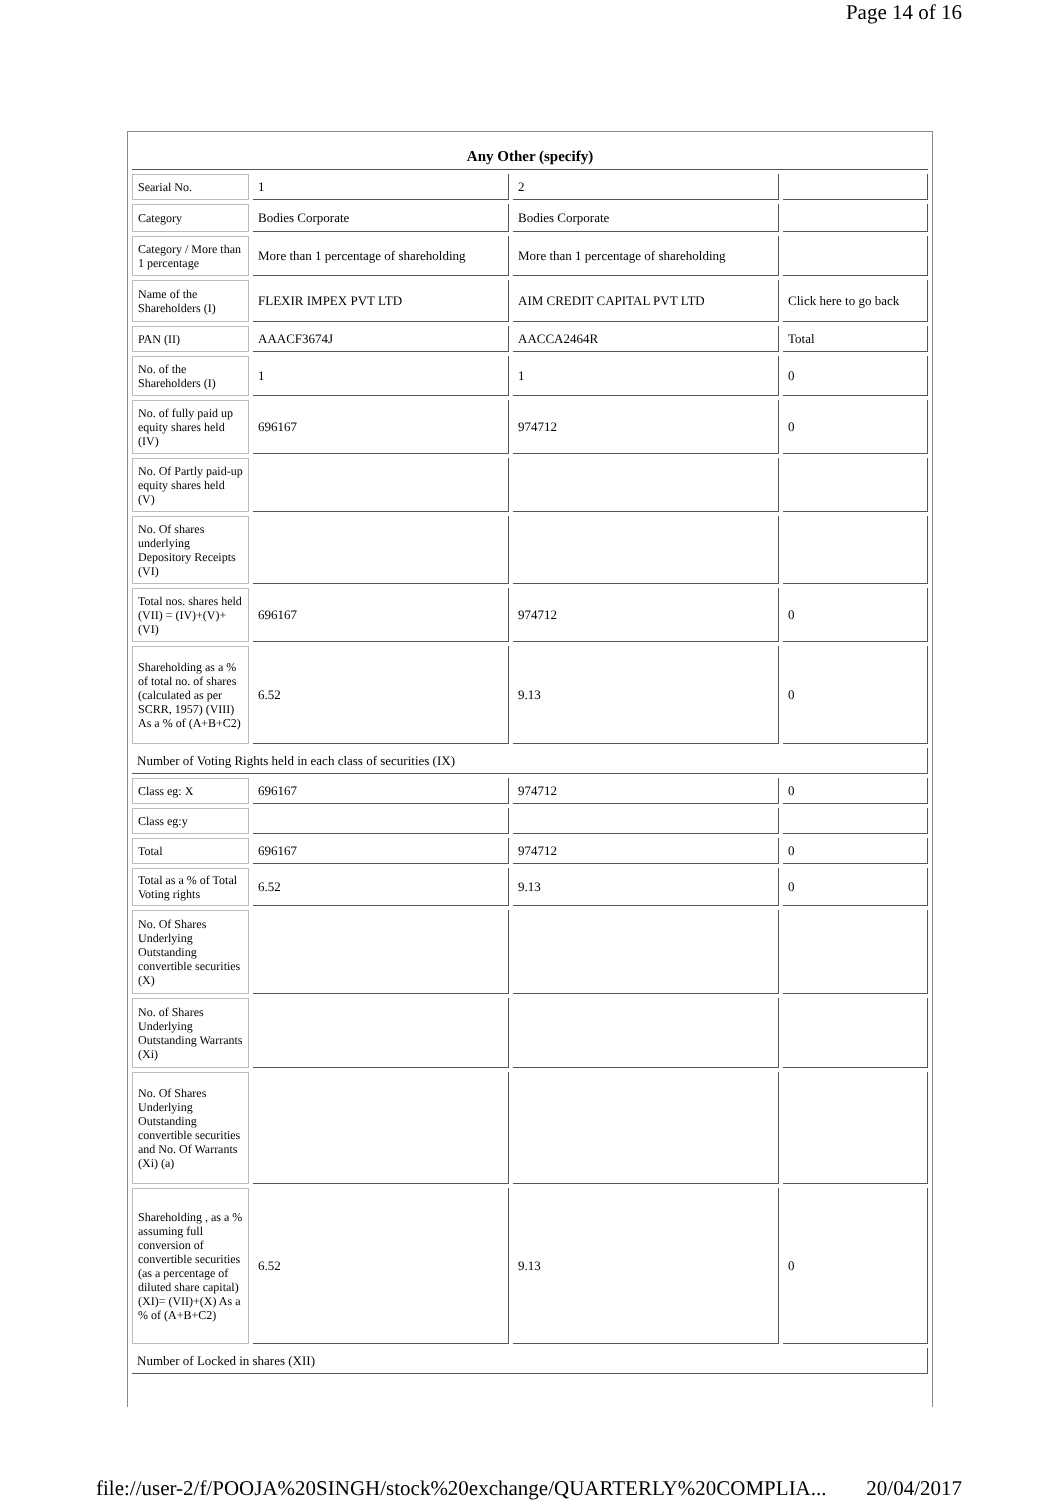Page 14 of 16
| Any Other (specify) | | | |
| --- | --- | --- | --- |
| Searial No. | 1 | 2 | |
| Category | Bodies Corporate | Bodies Corporate | |
| Category / More than 1 percentage | More than 1 percentage of shareholding | More than 1 percentage of shareholding | |
| Name of the Shareholders (I) | FLEXIR IMPEX PVT LTD | AIM CREDIT CAPITAL PVT LTD | Click here to go back |
| PAN (II) | AAACF3674J | AACCA2464R | Total |
| No. of the Shareholders (I) | 1 | 1 | 0 |
| No. of fully paid up equity shares held (IV) | 696167 | 974712 | 0 |
| No. Of Partly paid-up equity shares held (V) | | | |
| No. Of shares underlying Depository Receipts (VI) | | | |
| Total nos. shares held (VII) = (IV)+(V)+ (VI) | 696167 | 974712 | 0 |
| Shareholding as a % of total no. of shares (calculated as per SCRR, 1957) (VIII) As a % of (A+B+C2) | 6.52 | 9.13 | 0 |
| Number of Voting Rights held in each class of securities (IX) | | | |
| Class eg: X | 696167 | 974712 | 0 |
| Class eg:y | | | |
| Total | 696167 | 974712 | 0 |
| Total as a % of Total Voting rights | 6.52 | 9.13 | 0 |
| No. Of Shares Underlying Outstanding convertible securities (X) | | | |
| No. of Shares Underlying Outstanding Warrants (Xi) | | | |
| No. Of Shares Underlying Outstanding convertible securities and No. Of Warrants (Xi) (a) | | | |
| Shareholding , as a % assuming full conversion of convertible securities (as a percentage of diluted share capital) (XI)= (VII)+(X) As a % of (A+B+C2) | 6.52 | 9.13 | 0 |
| Number of Locked in shares (XII) | | | |
file://user-2/f/POOJA%20SINGH/stock%20exchange/QUARTERLY%20COMPLIA... 20/04/2017